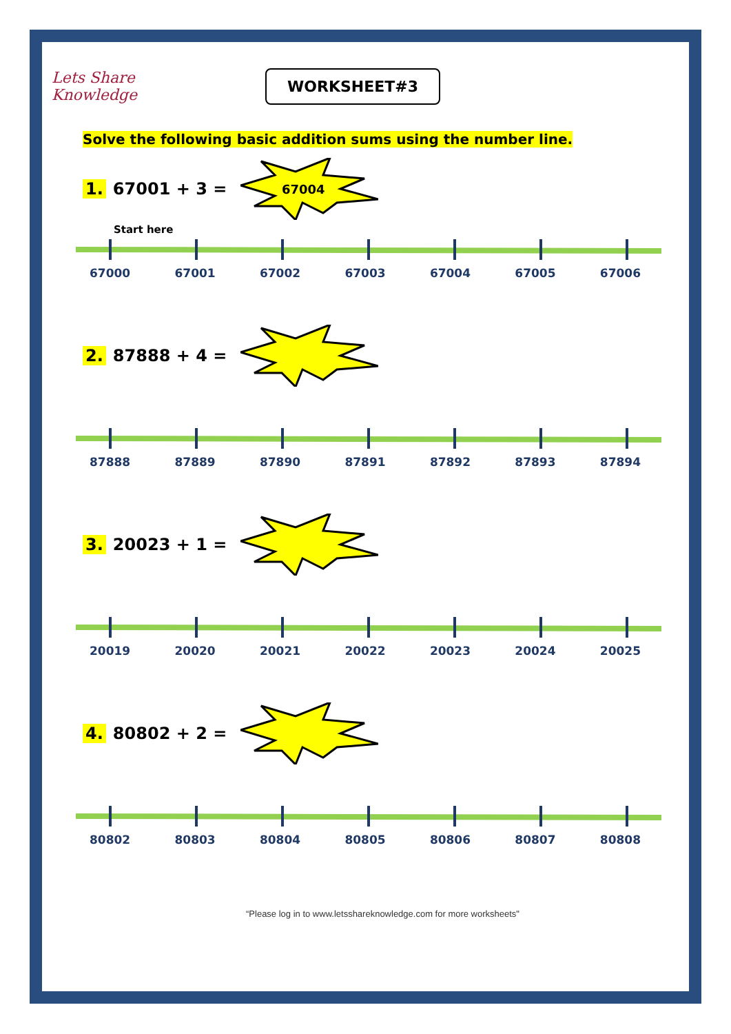Lets Share
Knowledge
WORKSHEET#3
Solve the following basic addition sums using the number line.
1. 67001 + 3 =
67004
Start here
67000 67001 67002 67003 67004 67005 67006
2. 87888 + 4 =
87888 87889 87890 87891 87892 87893 87894
3. 20023 + 1 =
20019 20020 20021 20022 20023 20024 20025
4. 80802 + 2 =
80802 80803 80804 80805 80806 80807 80808
“Please log in to www.letsshareknowledge.com for more worksheets"